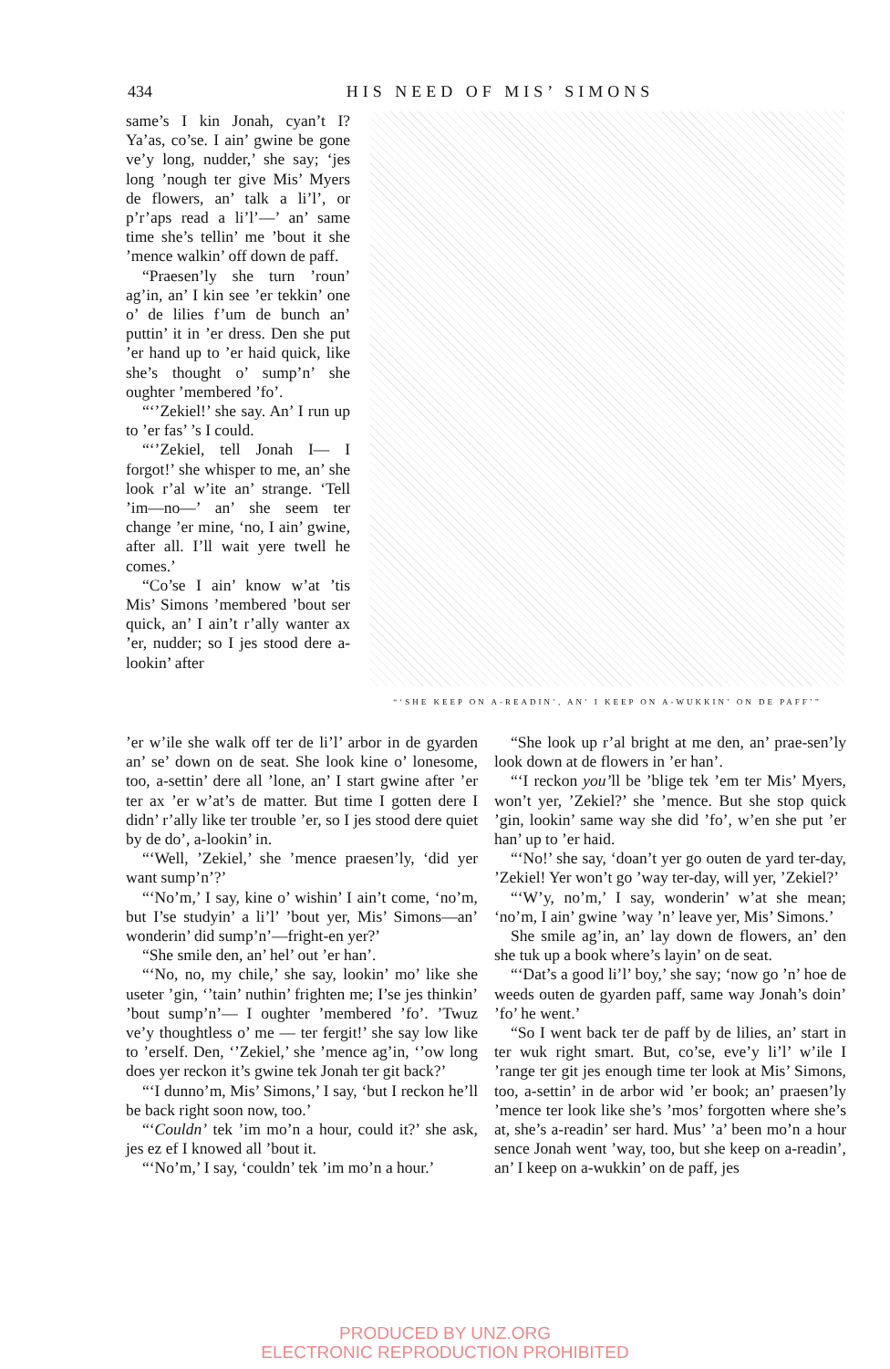434
HIS NEED OF MIS’ SIMONS
same’s I kin Jonah, cyan’t I? Ya’as, co’se. I ain’ gwine be gone ve’y long, nudder,’ she say; ‘jes long ’nough ter give Mis’ Myers de flowers, an’ talk a li’l’, or p’r’aps read a li’l’—’ an’ same time she’s tellin’ me ’bout it she ’mence walkin’ off down de paff.
“Praesen’ly she turn ’roun’ ag’in, an’ I kin see ’er tekkin’ one o’ de lilies f’um de bunch an’ puttin’ it in ’er dress. Den she put ’er hand up to ’er haid quick, like she’s thought o’ sump’n’ she oughter ’membered ’fo’.
“‘’Zekiel!’ she say. An’ I run up to ’er fas’ ’s I could.
“‘’Zekiel, tell Jonah I— I forgot!’ she whisper to me, an’ she look r’al w’ite an’ strange. ‘Tell ’im—no—’ an’ she seem ter change ’er mine, ‘no, I ain’ gwine, after all. I’ll wait yere twell he comes.’
“Co’se I ain’ know w’at ’tis Mis’ Simons ’membered ’bout ser quick, an’ I ain’t r’ally wanter ax ’er, nudder; so I jes stood dere a-lookin’ after
“‘SHE KEEP ON A-READIN’, AN’ I KEEP ON A-WUKKIN’ ON DE PAFF’”
’er w’ile she walk off ter de li’l’ arbor in de gyarden an’ se’ down on de seat. She look kine o’ lonesome, too, a-settin’ dere all ’lone, an’ I start gwine after ’er ter ax ’er w’at’s de matter. But time I gotten dere I didn’ r’ally like ter trouble ’er, so I jes stood dere quiet by de do’, a-lookin’ in.
“‘Well, ’Zekiel,’ she ’mence praesen’ly, ‘did yer want sump’n’?’
“‘No’m,’ I say, kine o’ wishin’ I ain’t come, ‘no’m, but I’se studyin’ a li’l’ ’bout yer, Mis’ Simons—an’ wonderin’ did sump’n’—fright-en yer?’
“She smile den, an’ hel’ out ’er han’.
“‘No, no, my chile,’ she say, lookin’ mo’ like she useter ’gin, ‘’tain’ nuthin’ frighten me; I’se jes thinkin’ ’bout sump’n’— I oughter ’membered ’fo’. ’Twuz ve’y thoughtless o’ me — ter fergit!’ she say low like to ’erself. Den, ‘’Zekiel,’ she ’mence ag’in, ‘’ow long does yer reckon it’s gwine tek Jonah ter git back?’
“‘I dunno’m, Mis’ Simons,’ I say, ‘but I reckon he’ll be back right soon now, too.’
“‘Couldn’ tek ’im mo’n a hour, could it?’ she ask, jes ez ef I knowed all ’bout it.
“‘No’m,’ I say, ‘couldn’ tek ’im mo’n a hour.’
“She look up r’al bright at me den, an’ prae-sen’ly look down at de flowers in ’er han’.
“‘I reckon you’ll be ’blige tek ’em ter Mis’ Myers, won’t yer, ’Zekiel?’ she ’mence. But she stop quick ’gin, lookin’ same way she did ’fo’, w’en she put ’er han’ up to ’er haid.
“‘No!’ she say, ‘doan’t yer go outen de yard ter-day, ’Zekiel! Yer won’t go ’way ter-day, will yer, ’Zekiel?’
“‘W’y, no’m,’ I say, wonderin’ w’at she mean; ‘no’m, I ain’ gwine ’way ’n’ leave yer, Mis’ Simons.’
She smile ag’in, an’ lay down de flowers, an’ den she tuk up a book where’s layin’ on de seat.
“‘Dat’s a good li’l’ boy,’ she say; ‘now go ’n’ hoe de weeds outen de gyarden paff, same way Jonah’s doin’ ’fo’ he went.’
“So I went back ter de paff by de lilies, an’ start in ter wuk right smart. But, co’se, eve’y li’l’ w’ile I ’range ter git jes enough time ter look at Mis’ Simons, too, a-settin’ in de arbor wid ’er book; an’ praesen’ly ’mence ter look like she’s ’mos’ forgotten where she’s at, she’s a-readin’ ser hard. Mus’ ’a’ been mo’n a hour sence Jonah went ’way, too, but she keep on a-readin’, an’ I keep on a-wukkin’ on de paff, jes
PRODUCED BY UNZ.ORG
ELECTRONIC REPRODUCTION PROHIBITED